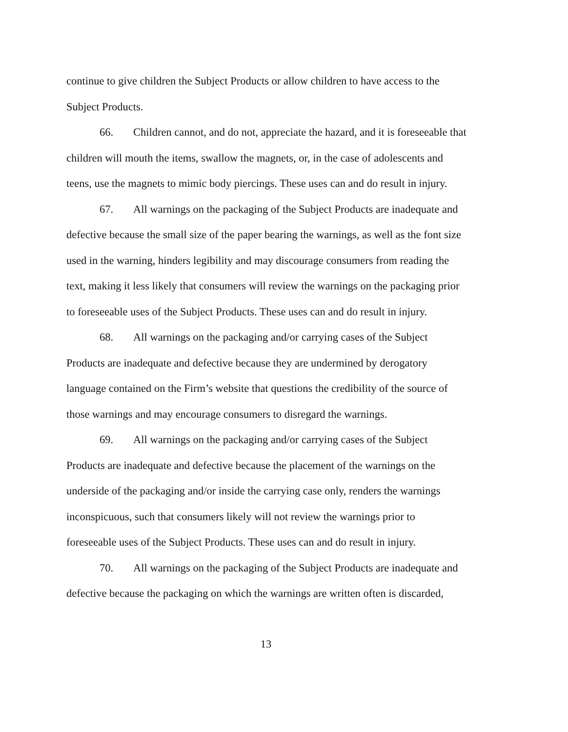continue to give children the Subject Products or allow children to have access to the Subject Products.
66. Children cannot, and do not, appreciate the hazard, and it is foreseeable that children will mouth the items, swallow the magnets, or, in the case of adolescents and teens, use the magnets to mimic body piercings. These uses can and do result in injury.
67. All warnings on the packaging of the Subject Products are inadequate and defective because the small size of the paper bearing the warnings, as well as the font size used in the warning, hinders legibility and may discourage consumers from reading the text, making it less likely that consumers will review the warnings on the packaging prior to foreseeable uses of the Subject Products. These uses can and do result in injury.
68. All warnings on the packaging and/or carrying cases of the Subject Products are inadequate and defective because they are undermined by derogatory language contained on the Firm’s website that questions the credibility of the source of those warnings and may encourage consumers to disregard the warnings.
69. All warnings on the packaging and/or carrying cases of the Subject Products are inadequate and defective because the placement of the warnings on the underside of the packaging and/or inside the carrying case only, renders the warnings inconspicuous, such that consumers likely will not review the warnings prior to foreseeable uses of the Subject Products. These uses can and do result in injury.
70. All warnings on the packaging of the Subject Products are inadequate and defective because the packaging on which the warnings are written often is discarded,
13